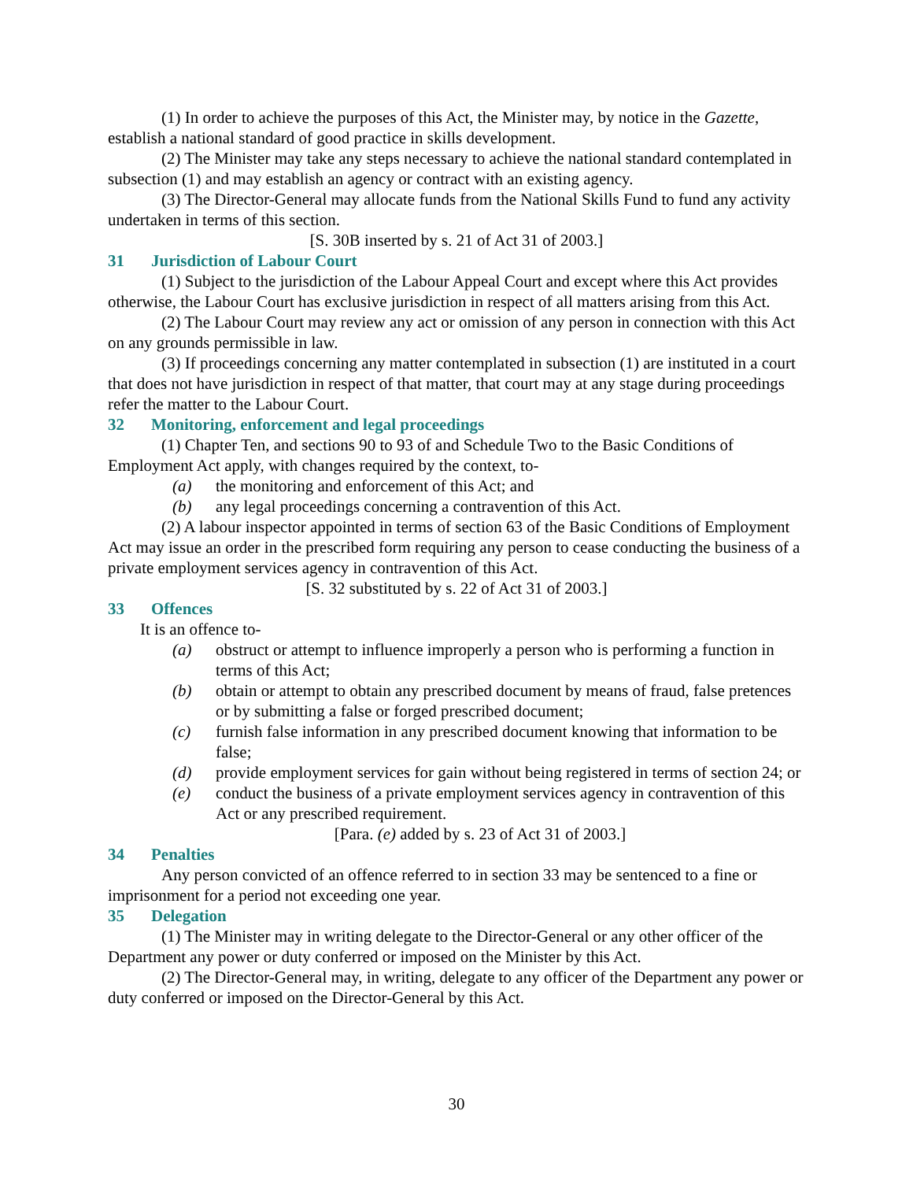(1) In order to achieve the purposes of this Act, the Minister may, by notice in the Gazette, establish a national standard of good practice in skills development.
(2) The Minister may take any steps necessary to achieve the national standard contemplated in subsection (1) and may establish an agency or contract with an existing agency.
(3) The Director-General may allocate funds from the National Skills Fund to fund any activity undertaken in terms of this section.
[S. 30B inserted by s. 21 of Act 31 of 2003.]
31 Jurisdiction of Labour Court
(1) Subject to the jurisdiction of the Labour Appeal Court and except where this Act provides otherwise, the Labour Court has exclusive jurisdiction in respect of all matters arising from this Act.
(2) The Labour Court may review any act or omission of any person in connection with this Act on any grounds permissible in law.
(3) If proceedings concerning any matter contemplated in subsection (1) are instituted in a court that does not have jurisdiction in respect of that matter, that court may at any stage during proceedings refer the matter to the Labour Court.
32 Monitoring, enforcement and legal proceedings
(1) Chapter Ten, and sections 90 to 93 of and Schedule Two to the Basic Conditions of Employment Act apply, with changes required by the context, to-
(a) the monitoring and enforcement of this Act; and
(b) any legal proceedings concerning a contravention of this Act.
(2) A labour inspector appointed in terms of section 63 of the Basic Conditions of Employment Act may issue an order in the prescribed form requiring any person to cease conducting the business of a private employment services agency in contravention of this Act.
[S. 32 substituted by s. 22 of Act 31 of 2003.]
33 Offences
It is an offence to-
(a) obstruct or attempt to influence improperly a person who is performing a function in terms of this Act;
(b) obtain or attempt to obtain any prescribed document by means of fraud, false pretences or by submitting a false or forged prescribed document;
(c) furnish false information in any prescribed document knowing that information to be false;
(d) provide employment services for gain without being registered in terms of section 24; or
(e) conduct the business of a private employment services agency in contravention of this Act or any prescribed requirement.
[Para. (e) added by s. 23 of Act 31 of 2003.]
34 Penalties
Any person convicted of an offence referred to in section 33 may be sentenced to a fine or imprisonment for a period not exceeding one year.
35 Delegation
(1) The Minister may in writing delegate to the Director-General or any other officer of the Department any power or duty conferred or imposed on the Minister by this Act.
(2) The Director-General may, in writing, delegate to any officer of the Department any power or duty conferred or imposed on the Director-General by this Act.
30